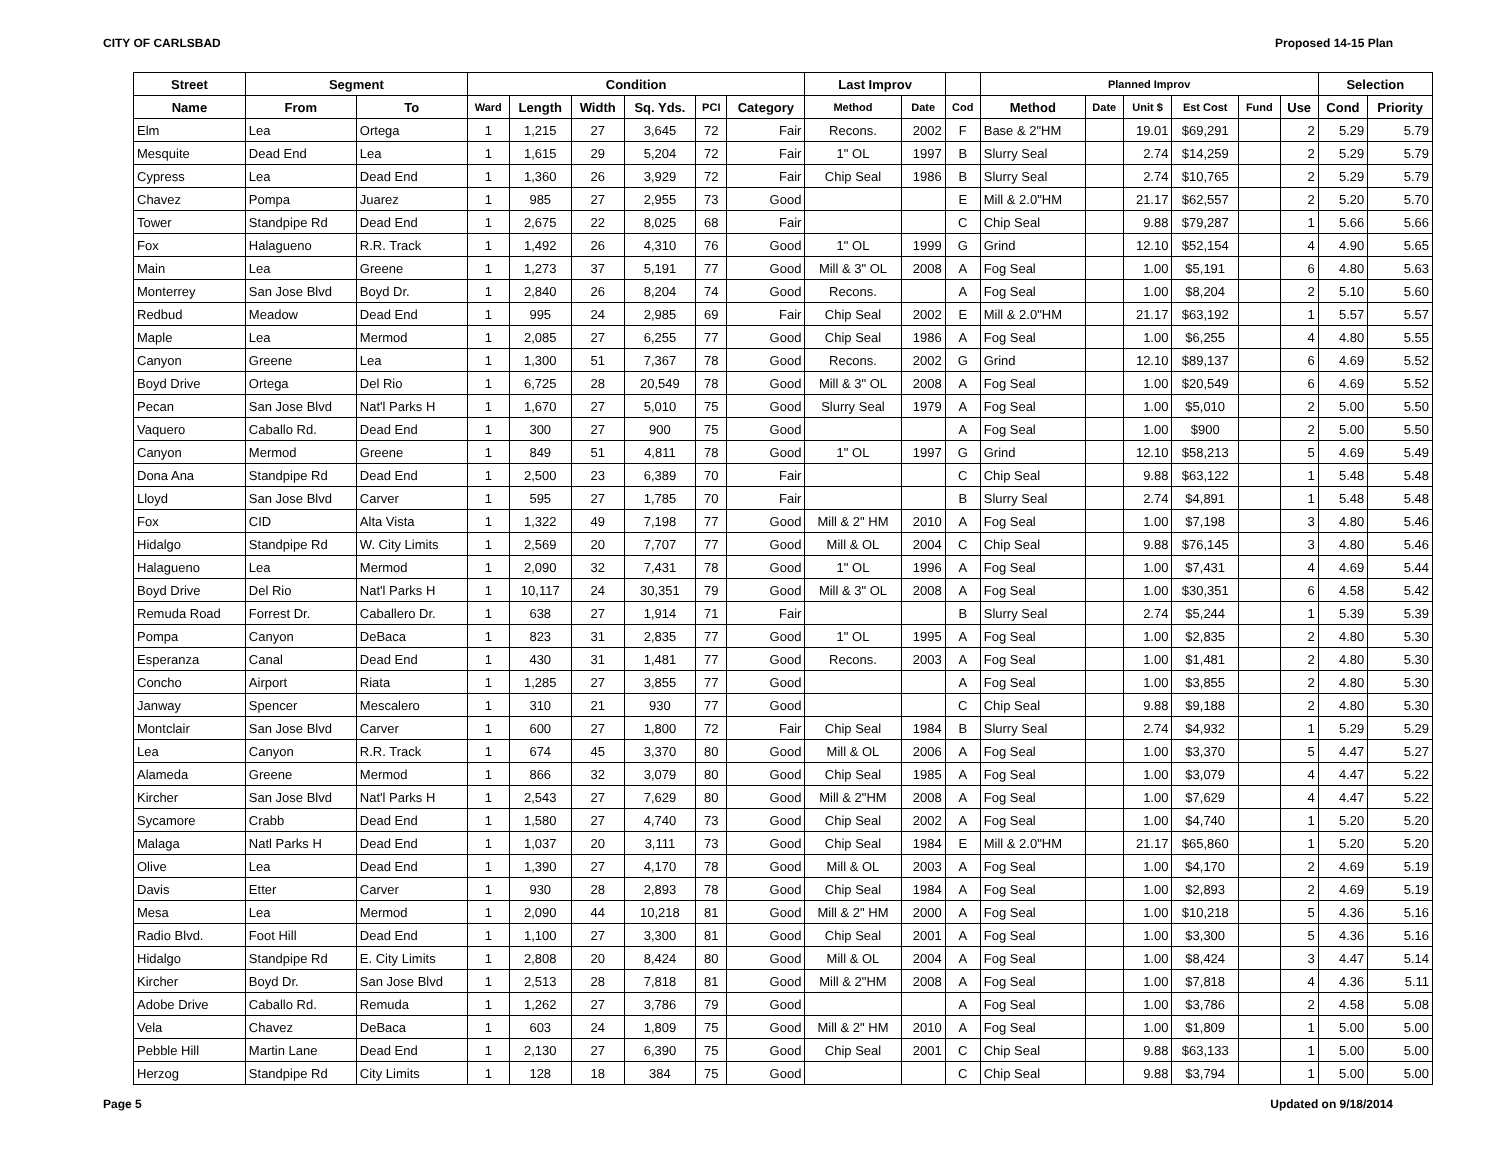CITY OF CARLSBAD Proposed 14-15 Plan
| Street | Segment | | Condition | | | | | | Last Improv | | | Planned Improv | | | | | | Selection | |
| --- | --- | --- | --- | --- | --- | --- | --- | --- | --- | --- | --- | --- | --- | --- | --- | --- | --- | --- | --- |
| Name | From | To | Ward | Length | Width | Sq. Yds. | PCI | Category | Method | Date | Cod | Method | Date | Unit $ | Est Cost | Fund | Use | Cond | Priority |
| Elm | Lea | Ortega | 1 | 1,215 | 27 | 3,645 | 72 | Fair | Recons. | 2002 | F | Base & 2"HM | | 19.01 | $69,291 | | 2 | 5.29 | 5.79 |
| Mesquite | Dead End | Lea | 1 | 1,615 | 29 | 5,204 | 72 | Fair | 1" OL | 1997 | B | Slurry Seal | | 2.74 | $14,259 | | 2 | 5.29 | 5.79 |
| Cypress | Lea | Dead End | 1 | 1,360 | 26 | 3,929 | 72 | Fair | Chip Seal | 1986 | B | Slurry Seal | | 2.74 | $10,765 | | 2 | 5.29 | 5.79 |
| Chavez | Pompa | Juarez | 1 | 985 | 27 | 2,955 | 73 | Good | | | E | Mill & 2.0"HM | | 21.17 | $62,557 | | 2 | 5.20 | 5.70 |
| Tower | Standpipe Rd | Dead End | 1 | 2,675 | 22 | 8,025 | 68 | Fair | | | C | Chip Seal | | 9.88 | $79,287 | | 1 | 5.66 | 5.66 |
| Fox | Halagueno | R.R. Track | 1 | 1,492 | 26 | 4,310 | 76 | Good | 1" OL | 1999 | G | Grind | | 12.10 | $52,154 | | 4 | 4.90 | 5.65 |
| Main | Lea | Greene | 1 | 1,273 | 37 | 5,191 | 77 | Good | Mill & 3" OL | 2008 | A | Fog Seal | | 1.00 | $5,191 | | 6 | 4.80 | 5.63 |
| Monterrey | San Jose Blvd | Boyd Dr. | 1 | 2,840 | 26 | 8,204 | 74 | Good | Recons. | | A | Fog Seal | | 1.00 | $8,204 | | 2 | 5.10 | 5.60 |
| Redbud | Meadow | Dead End | 1 | 995 | 24 | 2,985 | 69 | Fair | Chip Seal | 2002 | E | Mill & 2.0"HM | | 21.17 | $63,192 | | 1 | 5.57 | 5.57 |
| Maple | Lea | Mermod | 1 | 2,085 | 27 | 6,255 | 77 | Good | Chip Seal | 1986 | A | Fog Seal | | 1.00 | $6,255 | | 4 | 4.80 | 5.55 |
| Canyon | Greene | Lea | 1 | 1,300 | 51 | 7,367 | 78 | Good | Recons. | 2002 | G | Grind | | 12.10 | $89,137 | | 6 | 4.69 | 5.52 |
| Boyd Drive | Ortega | Del Rio | 1 | 6,725 | 28 | 20,549 | 78 | Good | Mill & 3" OL | 2008 | A | Fog Seal | | 1.00 | $20,549 | | 6 | 4.69 | 5.52 |
| Pecan | San Jose Blvd | Nat'l Parks H | 1 | 1,670 | 27 | 5,010 | 75 | Good | Slurry Seal | 1979 | A | Fog Seal | | 1.00 | $5,010 | | 2 | 5.00 | 5.50 |
| Vaquero | Caballo Rd. | Dead End | 1 | 300 | 27 | 900 | 75 | Good | | | A | Fog Seal | | 1.00 | $900 | | 2 | 5.00 | 5.50 |
| Canyon | Mermod | Greene | 1 | 849 | 51 | 4,811 | 78 | Good | 1" OL | 1997 | G | Grind | | 12.10 | $58,213 | | 5 | 4.69 | 5.49 |
| Dona Ana | Standpipe Rd | Dead End | 1 | 2,500 | 23 | 6,389 | 70 | Fair | | | C | Chip Seal | | 9.88 | $63,122 | | 1 | 5.48 | 5.48 |
| Lloyd | San Jose Blvd | Carver | 1 | 595 | 27 | 1,785 | 70 | Fair | | | B | Slurry Seal | | 2.74 | $4,891 | | 1 | 5.48 | 5.48 |
| Fox | CID | Alta Vista | 1 | 1,322 | 49 | 7,198 | 77 | Good | Mill & 2" HM | 2010 | A | Fog Seal | | 1.00 | $7,198 | | 3 | 4.80 | 5.46 |
| Hidalgo | Standpipe Rd | W. City Limits | 1 | 2,569 | 20 | 7,707 | 77 | Good | Mill & OL | 2004 | C | Chip Seal | | 9.88 | $76,145 | | 3 | 4.80 | 5.46 |
| Halagueno | Lea | Mermod | 1 | 2,090 | 32 | 7,431 | 78 | Good | 1" OL | 1996 | A | Fog Seal | | 1.00 | $7,431 | | 4 | 4.69 | 5.44 |
| Boyd Drive | Del Rio | Nat'l Parks H | 1 | 10,117 | 24 | 30,351 | 79 | Good | Mill & 3" OL | 2008 | A | Fog Seal | | 1.00 | $30,351 | | 6 | 4.58 | 5.42 |
| Remuda Road | Forrest Dr. | Caballero Dr. | 1 | 638 | 27 | 1,914 | 71 | Fair | | | B | Slurry Seal | | 2.74 | $5,244 | | 1 | 5.39 | 5.39 |
| Pompa | Canyon | DeBaca | 1 | 823 | 31 | 2,835 | 77 | Good | 1" OL | 1995 | A | Fog Seal | | 1.00 | $2,835 | | 2 | 4.80 | 5.30 |
| Esperanza | Canal | Dead End | 1 | 430 | 31 | 1,481 | 77 | Good | Recons. | 2003 | A | Fog Seal | | 1.00 | $1,481 | | 2 | 4.80 | 5.30 |
| Concho | Airport | Riata | 1 | 1,285 | 27 | 3,855 | 77 | Good | | | A | Fog Seal | | 1.00 | $3,855 | | 2 | 4.80 | 5.30 |
| Janway | Spencer | Mescalero | 1 | 310 | 21 | 930 | 77 | Good | | | C | Chip Seal | | 9.88 | $9,188 | | 2 | 4.80 | 5.30 |
| Montclair | San Jose Blvd | Carver | 1 | 600 | 27 | 1,800 | 72 | Fair | Chip Seal | 1984 | B | Slurry Seal | | 2.74 | $4,932 | | 1 | 5.29 | 5.29 |
| Lea | Canyon | R.R. Track | 1 | 674 | 45 | 3,370 | 80 | Good | Mill & OL | 2006 | A | Fog Seal | | 1.00 | $3,370 | | 5 | 4.47 | 5.27 |
| Alameda | Greene | Mermod | 1 | 866 | 32 | 3,079 | 80 | Good | Chip Seal | 1985 | A | Fog Seal | | 1.00 | $3,079 | | 4 | 4.47 | 5.22 |
| Kircher | San Jose Blvd | Nat'l Parks H | 1 | 2,543 | 27 | 7,629 | 80 | Good | Mill & 2"HM | 2008 | A | Fog Seal | | 1.00 | $7,629 | | 4 | 4.47 | 5.22 |
| Sycamore | Crabb | Dead End | 1 | 1,580 | 27 | 4,740 | 73 | Good | Chip Seal | 2002 | A | Fog Seal | | 1.00 | $4,740 | | 1 | 5.20 | 5.20 |
| Malaga | Natl Parks H | Dead End | 1 | 1,037 | 20 | 3,111 | 73 | Good | Chip Seal | 1984 | E | Mill & 2.0"HM | | 21.17 | $65,860 | | 1 | 5.20 | 5.20 |
| Olive | Lea | Dead End | 1 | 1,390 | 27 | 4,170 | 78 | Good | Mill & OL | 2003 | A | Fog Seal | | 1.00 | $4,170 | | 2 | 4.69 | 5.19 |
| Davis | Etter | Carver | 1 | 930 | 28 | 2,893 | 78 | Good | Chip Seal | 1984 | A | Fog Seal | | 1.00 | $2,893 | | 2 | 4.69 | 5.19 |
| Mesa | Lea | Mermod | 1 | 2,090 | 44 | 10,218 | 81 | Good | Mill & 2" HM | 2000 | A | Fog Seal | | 1.00 | $10,218 | | 5 | 4.36 | 5.16 |
| Radio Blvd. | Foot Hill | Dead End | 1 | 1,100 | 27 | 3,300 | 81 | Good | Chip Seal | 2001 | A | Fog Seal | | 1.00 | $3,300 | | 5 | 4.36 | 5.16 |
| Hidalgo | Standpipe Rd | E. City Limits | 1 | 2,808 | 20 | 8,424 | 80 | Good | Mill & OL | 2004 | A | Fog Seal | | 1.00 | $8,424 | | 3 | 4.47 | 5.14 |
| Kircher | Boyd Dr. | San Jose Blvd | 1 | 2,513 | 28 | 7,818 | 81 | Good | Mill & 2"HM | 2008 | A | Fog Seal | | 1.00 | $7,818 | | 4 | 4.36 | 5.11 |
| Adobe Drive | Caballo Rd. | Remuda | 1 | 1,262 | 27 | 3,786 | 79 | Good | | | A | Fog Seal | | 1.00 | $3,786 | | 2 | 4.58 | 5.08 |
| Vela | Chavez | DeBaca | 1 | 603 | 24 | 1,809 | 75 | Good | Mill & 2" HM | 2010 | A | Fog Seal | | 1.00 | $1,809 | | 1 | 5.00 | 5.00 |
| Pebble Hill | Martin Lane | Dead End | 1 | 2,130 | 27 | 6,390 | 75 | Good | Chip Seal | 2001 | C | Chip Seal | | 9.88 | $63,133 | | 1 | 5.00 | 5.00 |
| Herzog | Standpipe Rd | City Limits | 1 | 128 | 18 | 384 | 75 | Good | | | C | Chip Seal | | 9.88 | $3,794 | | 1 | 5.00 | 5.00 |
Page 5 Updated on 9/18/2014